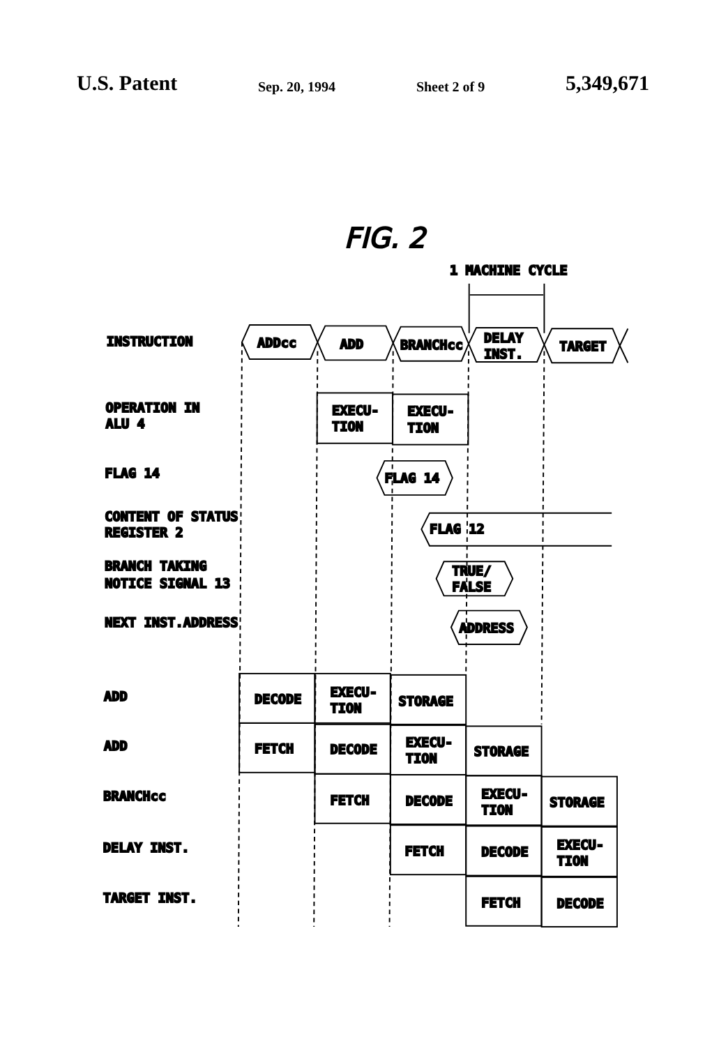U.S. Patent Sep. 20, 1994 Sheet 2 of 9 5,349,671
FIG. 2
1 MACHINE CYCLE
INSTRUCTION
ADDcc
ADD
BRANCHcc
DELAY
INST.
TARGET
OPERATION IN
ALU 4
EXECU-
TION
EXECU-
TION
FLAG 14
FLAG 14
CONTENT OF STATUS
REGISTER 2
FLAG 12
BRANCH TAKING
NOTICE SIGNAL 13
TRUE/
FALSE
NEXT INST.ADDRESS
ADDRESS
ADD
DECODE
EXECU-
TION
STORAGE
ADD
FETCH
DECODE
EXECU-
TION
STORAGE
BRANCHcc
FETCH
DECODE
EXECU-
TION
STORAGE
DELAY INST.
FETCH
DECODE
EXECU-
TION
TARGET INST.
FETCH
DECODE